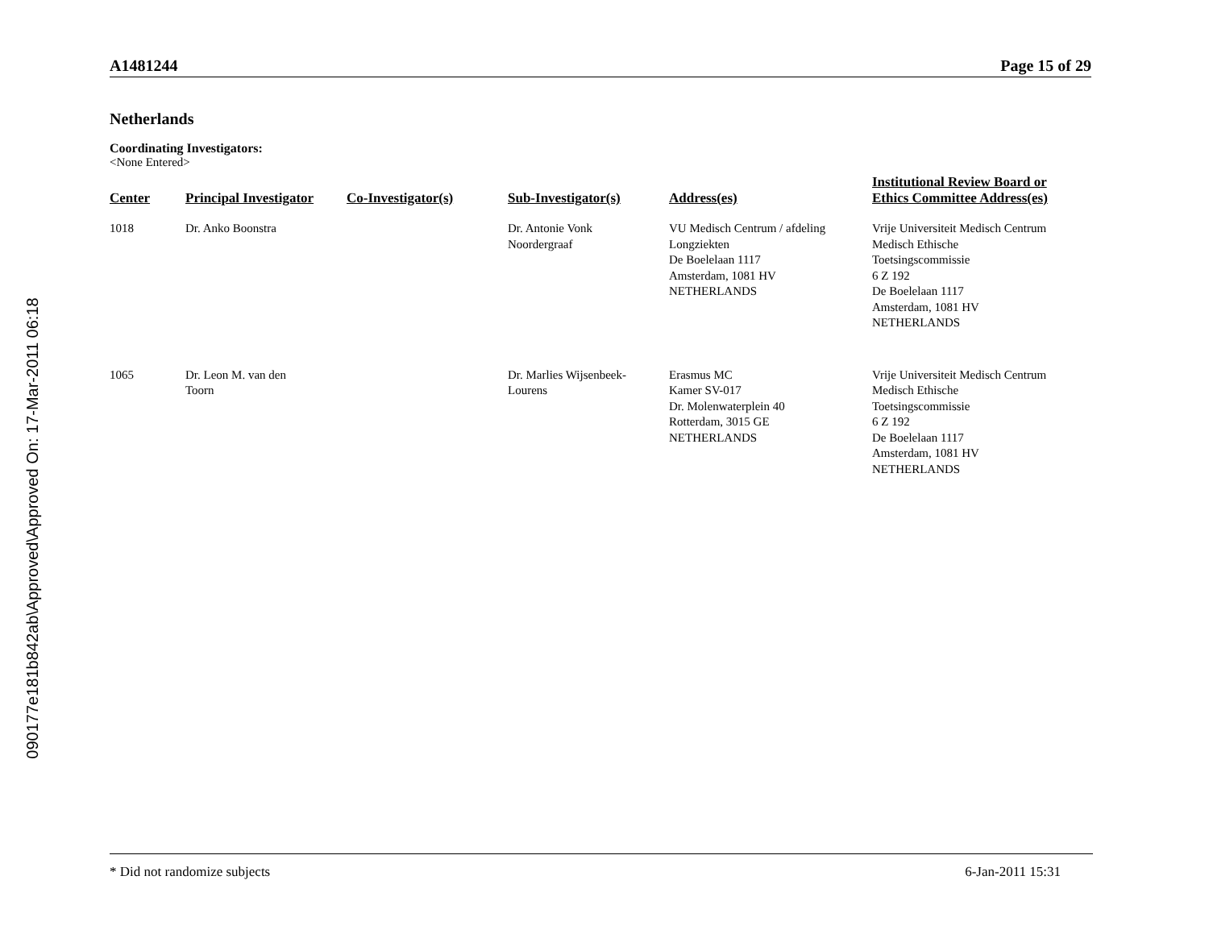090177e181b842ab\Approved\Approved On: 17-Mar-2011 06:18
A1481244 Page 15 of 29
Netherlands
Coordinating Investigators:
<None Entered>
| Center | Principal Investigator | Co-Investigator(s) | Sub-Investigator(s) | Address(es) | Institutional Review Board or Ethics Committee Address(es) |
| --- | --- | --- | --- | --- | --- |
| 1018 | Dr. Anko Boonstra | | Dr. Antonie Vonk Noordergraaf | VU Medisch Centrum / afdeling Longziekten De Boelelaan 1117 Amsterdam, 1081 HV NETHERLANDS | Vrije Universiteit Medisch Centrum Medisch Ethische Toetsingscommissie 6 Z 192 De Boelelaan 1117 Amsterdam, 1081 HV NETHERLANDS |
| 1065 | Dr. Leon M. van den Toorn | | Dr. Marlies Wijsenbeek- Lourens | Erasmus MC Kamer SV-017 Dr. Molenwaterplein 40 Rotterdam, 3015 GE NETHERLANDS | Vrije Universiteit Medisch Centrum Medisch Ethische Toetsingscommissie 6 Z 192 De Boelelaan 1117 Amsterdam, 1081 HV NETHERLANDS |
* Did not randomize subjects 6-Jan-2011 15:31